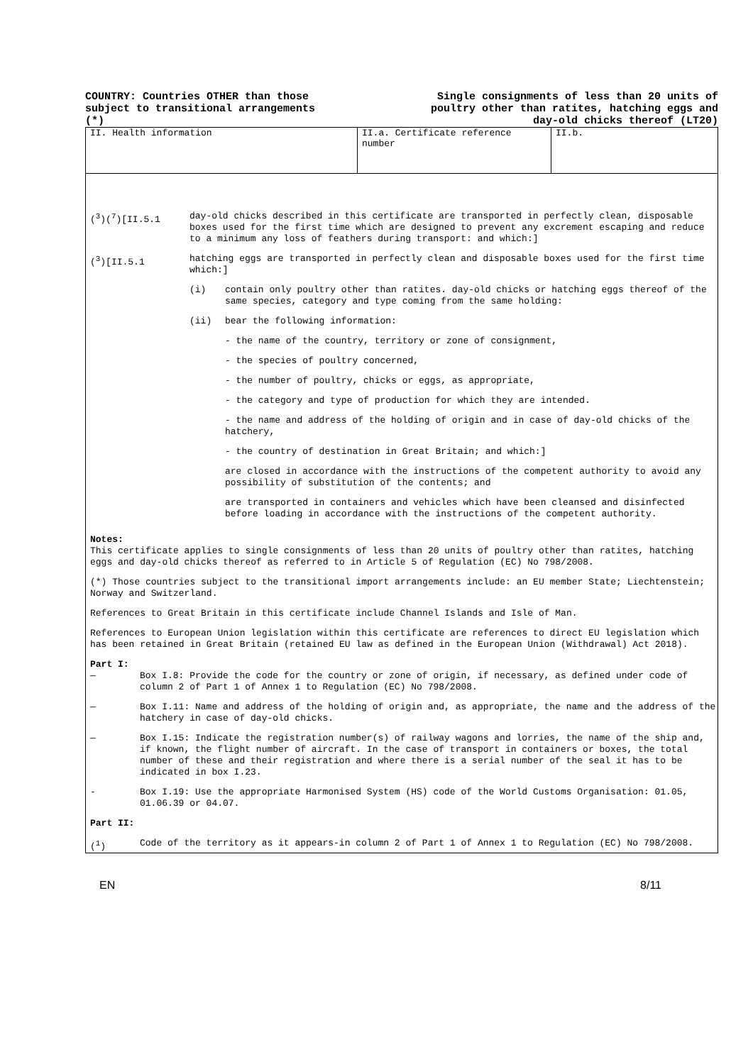COUNTRY: Countries OTHER than those
subject to transitional arrangements
(*)
Single consignments of less than 20 units of
poultry other than ratites, hatching eggs and
day-old chicks thereof (LT20)
II. Health information II.a. Certificate reference number
II.b.
(<sup>3</sup>)(<sup>7</sup>)[II.5.1 day-old chicks described in this certificate are transported in perfectly clean, disposable boxes used for the first time which are designed to prevent any excrement escaping and reduce to a minimum any loss of feathers during transport: and which:]
(<sup>3</sup>)[II.5.1 hatching eggs are transported in perfectly clean and disposable boxes used for the first time which:]
(i) contain only poultry other than ratites. day-old chicks or hatching eggs thereof of the same species, category and type coming from the same holding:
(ii) bear the following information:
- the name of the country, territory or zone of consignment,
- the species of poultry concerned,
- the number of poultry, chicks or eggs, as appropriate,
- the category and type of production for which they are intended.
- the name and address of the holding of origin and in case of day-old chicks of the hatchery,
- the country of destination in Great Britain; and which:]
are closed in accordance with the instructions of the competent authority to avoid any possibility of substitution of the contents; and
are transported in containers and vehicles which have been cleansed and disinfected before loading in accordance with the instructions of the competent authority.
Notes:
This certificate applies to single consignments of less than 20 units of poultry other than ratites, hatching eggs and day-old chicks thereof as referred to in Article 5 of Regulation (EC) No 798/2008.
(*) Those countries subject to the transitional import arrangements include: an EU member State; Liechtenstein; Norway and Switzerland.
References to Great Britain in this certificate include Channel Islands and Isle of Man.
References to European Union legislation within this certificate are references to direct EU legislation which has been retained in Great Britain (retained EU law as defined in the European Union (Withdrawal) Act 2018).
Part I:
— Box I.8: Provide the code for the country or zone of origin, if necessary, as defined under code of column 2 of Part 1 of Annex 1 to Regulation (EC) No 798/2008.
— Box I.11: Name and address of the holding of origin and, as appropriate, the name and the address of the hatchery in case of day-old chicks.
— Box I.15: Indicate the registration number(s) of railway wagons and lorries, the name of the ship and, if known, the flight number of aircraft. In the case of transport in containers or boxes, the total number of these and their registration and where there is a serial number of the seal it has to be indicated in box I.23.
- Box I.19: Use the appropriate Harmonised System (HS) code of the World Customs Organisation: 01.05, 01.06.39 or 04.07.
Part II:
(<sup>1</sup>) Code of the territory as it appears-in column 2 of Part 1 of Annex 1 to Regulation (EC) No 798/2008.
EN 8/11